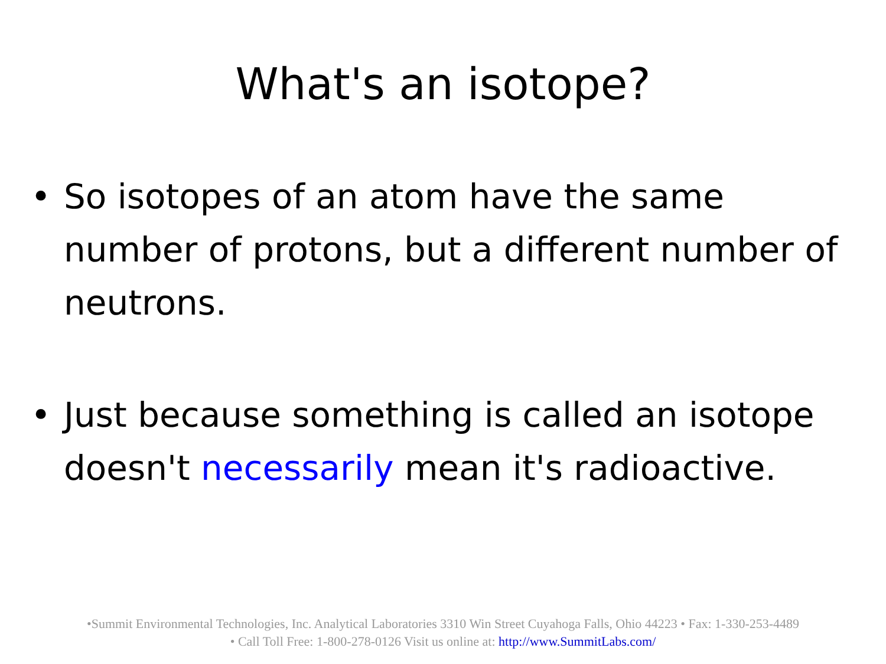What's an isotope?
• So isotopes of an atom have the same number of protons, but a different number of neutrons.
• Just because something is called an isotope doesn't necessarily mean it's radioactive.
•Summit Environmental Technologies, Inc. Analytical Laboratories 3310 Win Street Cuyahoga Falls, Ohio 44223 • Fax: 1-330-253-4489
• Call Toll Free: 1-800-278-0126 Visit us online at: http://www.SummitLabs.com/